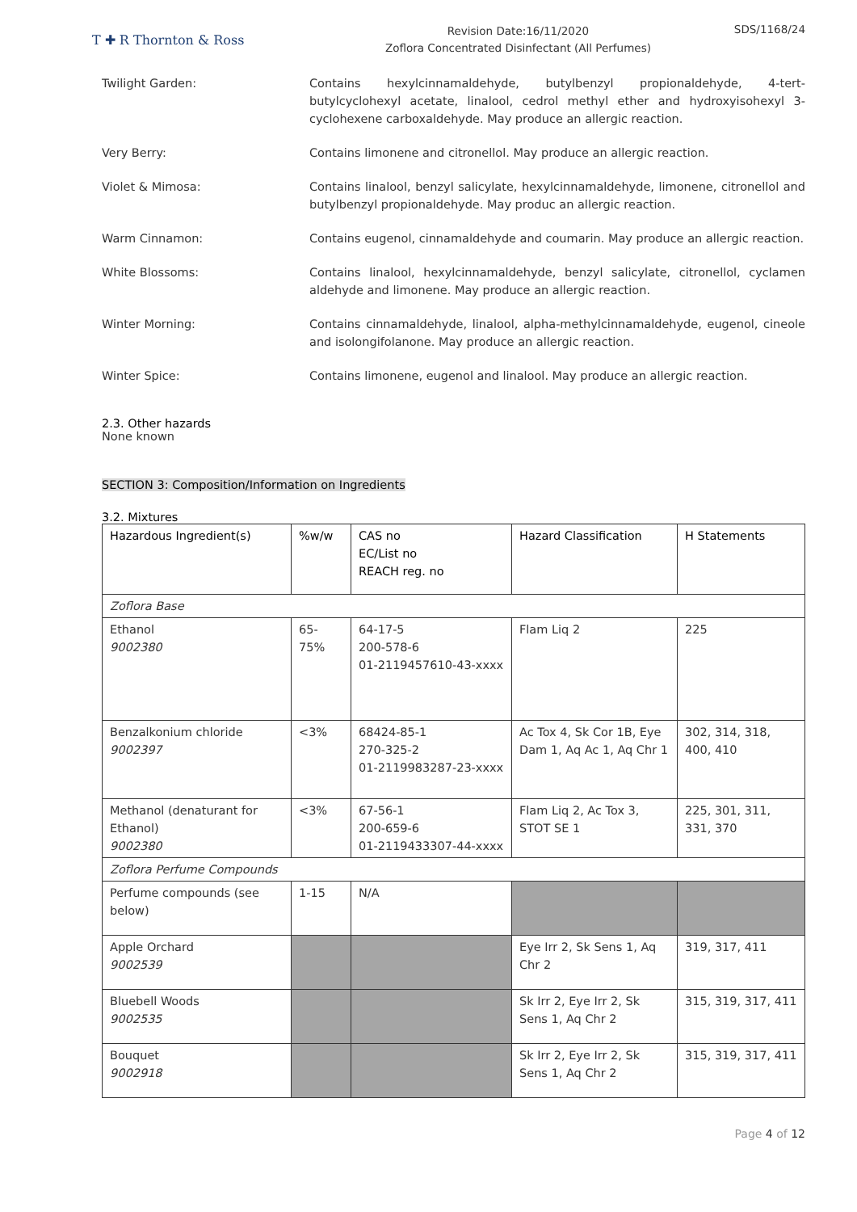T ✚ R Thornton & Ross
Revision Date:16/11/2020
Zoflora Concentrated Disinfectant (All Perfumes)
SDS/1168/24
Twilight Garden: Contains hexylcinnamaldehyde, butylbenzyl propionaldehyde, 4-tert-butylcyclohexyl acetate, linalool, cedrol methyl ether and hydroxyisohexyl 3-cyclohexene carboxaldehyde. May produce an allergic reaction.
Very Berry: Contains limonene and citronellol. May produce an allergic reaction.
Violet & Mimosa: Contains linalool, benzyl salicylate, hexylcinnamaldehyde, limonene, citronellol and butylbenzyl propionaldehyde. May produc an allergic reaction.
Warm Cinnamon: Contains eugenol, cinnamaldehyde and coumarin. May produce an allergic reaction.
White Blossoms: Contains linalool, hexylcinnamaldehyde, benzyl salicylate, citronellol, cyclamen aldehyde and limonene. May produce an allergic reaction.
Winter Morning: Contains cinnamaldehyde, linalool, alpha-methylcinnamaldehyde, eugenol, cineole and isolongifolanone. May produce an allergic reaction.
Winter Spice: Contains limonene, eugenol and linalool. May produce an allergic reaction.
2.3. Other hazards
None known
SECTION 3: Composition/Information on Ingredients
3.2. Mixtures
| Hazardous Ingredient(s) | %w/w | CAS no EC/List no REACH reg. no | Hazard Classification | H Statements |
| --- | --- | --- | --- | --- |
| Zoflora Base | | | | |
| Ethanol 9002380 | 65-75% | 64-17-5 200-578-6 01-2119457610-43-xxxx | Flam Liq 2 | 225 |
| Benzalkonium chloride 9002397 | <3% | 68424-85-1 270-325-2 01-2119983287-23-xxxx | Ac Tox 4, Sk Cor 1B, Eye Dam 1, Aq Ac 1, Aq Chr 1 | 302, 314, 318, 400, 410 |
| Methanol (denaturant for Ethanol) 9002380 | <3% | 67-56-1 200-659-6 01-2119433307-44-xxxx | Flam Liq 2, Ac Tox 3, STOT SE 1 | 225, 301, 311, 331, 370 |
| Zoflora Perfume Compounds | | | | |
| Perfume compounds (see below) | 1-15 | N/A | | |
| Apple Orchard 9002539 | | | Eye Irr 2, Sk Sens 1, Aq Chr 2 | 319, 317, 411 |
| Bluebell Woods 9002535 | | | Sk Irr 2, Eye Irr 2, Sk Sens 1, Aq Chr 2 | 315, 319, 317, 411 |
| Bouquet 9002918 | | | Sk Irr 2, Eye Irr 2, Sk Sens 1, Aq Chr 2 | 315, 319, 317, 411 |
Page 4 of 12